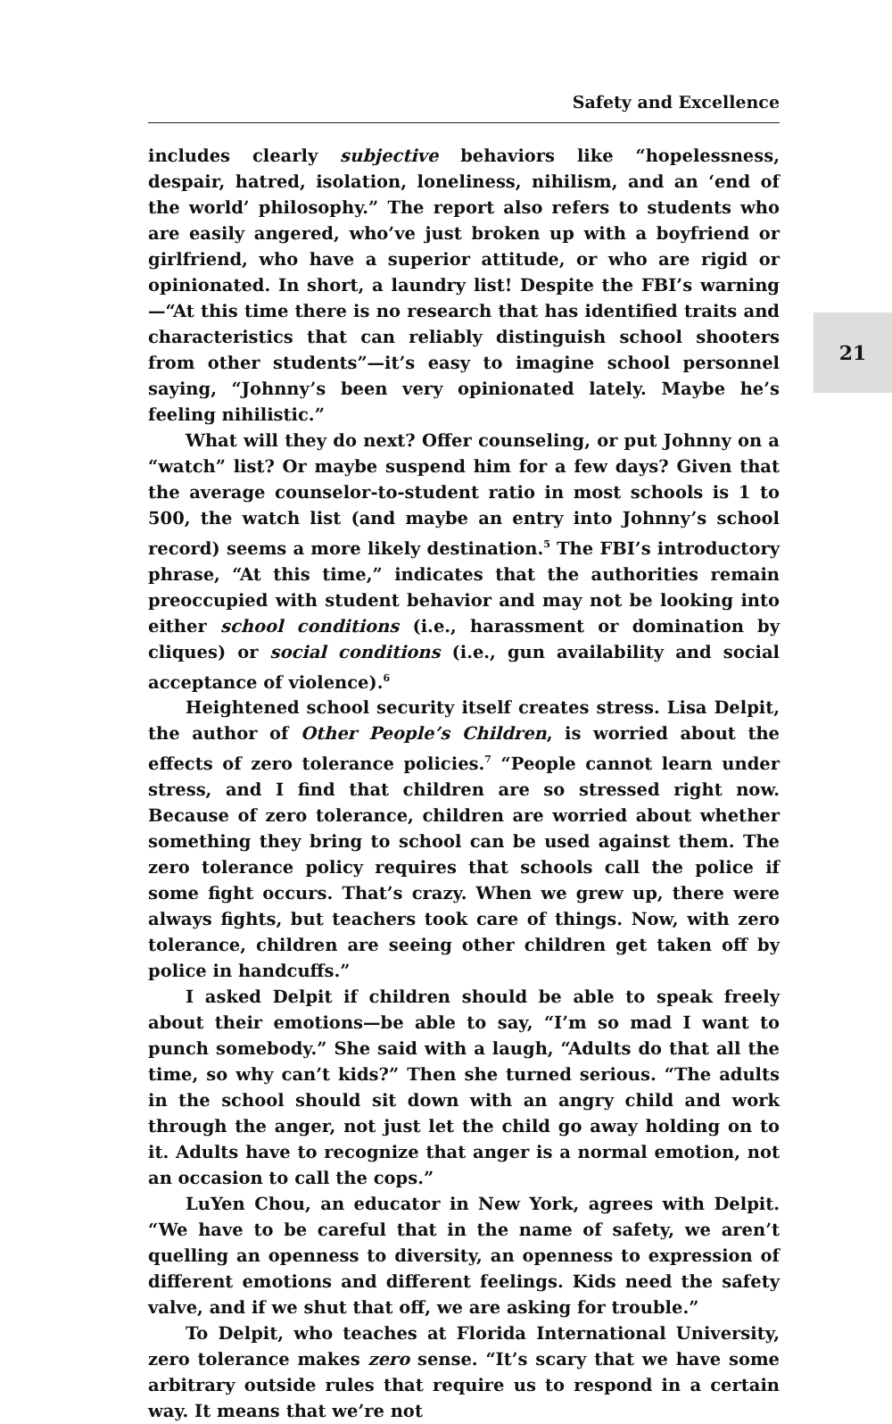Safety and Excellence
21
includes clearly subjective behaviors like “hopelessness, despair, hatred, isolation, loneliness, nihilism, and an ‘end of the world’ philosophy.” The report also refers to students who are easily angered, who’ve just broken up with a boyfriend or girlfriend, who have a superior attitude, or who are rigid or opinionated. In short, a laundry list! Despite the FBI’s warning—“At this time there is no research that has identified traits and characteristics that can reliably distinguish school shooters from other students”—it’s easy to imagine school personnel saying, “Johnny’s been very opinionated lately. Maybe he’s feeling nihilistic.”
What will they do next? Offer counseling, or put Johnny on a “watch” list? Or maybe suspend him for a few days? Given that the average counselor-to-student ratio in most schools is 1 to 500, the watch list (and maybe an entry into Johnny’s school record) seems a more likely destination.<sup>5</sup> The FBI’s introductory phrase, “At this time,” indicates that the authorities remain preoccupied with student behavior and may not be looking into either school conditions (i.e., harassment or domination by cliques) or social conditions (i.e., gun availability and social acceptance of violence).<sup>6</sup>
Heightened school security itself creates stress. Lisa Delpit, the author of Other People’s Children, is worried about the effects of zero tolerance policies.<sup>7</sup> “People cannot learn under stress, and I find that children are so stressed right now. Because of zero tolerance, children are worried about whether something they bring to school can be used against them. The zero tolerance policy requires that schools call the police if some fight occurs. That’s crazy. When we grew up, there were always fights, but teachers took care of things. Now, with zero tolerance, children are seeing other children get taken off by police in handcuffs.”
I asked Delpit if children should be able to speak freely about their emotions—be able to say, “I’m so mad I want to punch somebody.” She said with a laugh, “Adults do that all the time, so why can’t kids?” Then she turned serious. “The adults in the school should sit down with an angry child and work through the anger, not just let the child go away holding on to it. Adults have to recognize that anger is a normal emotion, not an occasion to call the cops.”
LuYen Chou, an educator in New York, agrees with Delpit. “We have to be careful that in the name of safety, we aren’t quelling an openness to diversity, an openness to expression of different emotions and different feelings. Kids need the safety valve, and if we shut that off, we are asking for trouble.”
To Delpit, who teaches at Florida International University, zero tolerance makes zero sense. “It’s scary that we have some arbitrary outside rules that require us to respond in a certain way. It means that we’re not